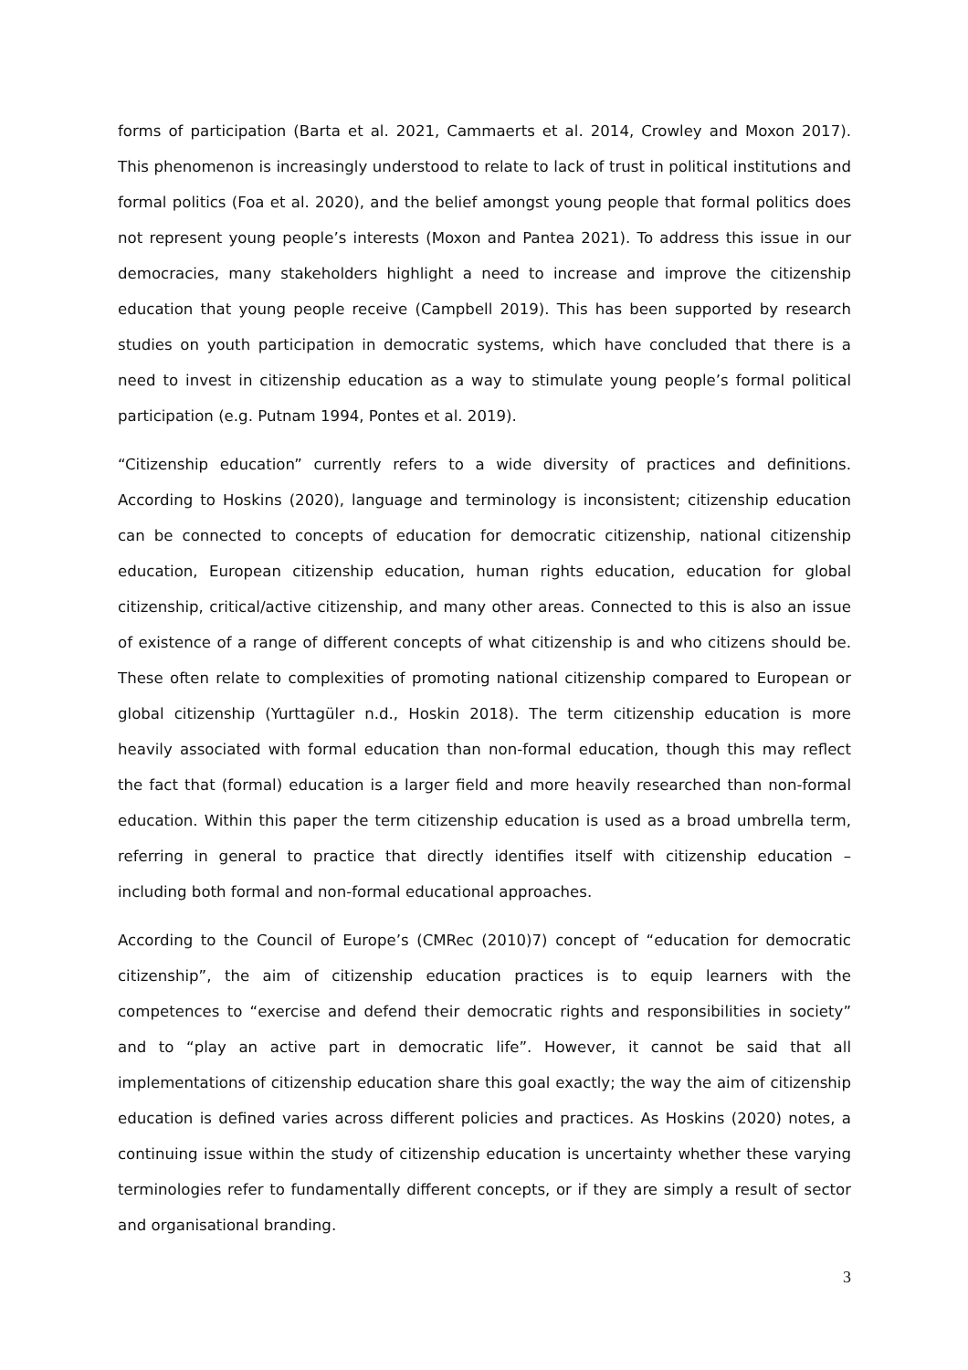forms of participation (Barta et al. 2021, Cammaerts et al. 2014, Crowley and Moxon 2017). This phenomenon is increasingly understood to relate to lack of trust in political institutions and formal politics (Foa et al. 2020), and the belief amongst young people that formal politics does not represent young people’s interests (Moxon and Pantea 2021). To address this issue in our democracies, many stakeholders highlight a need to increase and improve the citizenship education that young people receive (Campbell 2019). This has been supported by research studies on youth participation in democratic systems, which have concluded that there is a need to invest in citizenship education as a way to stimulate young people’s formal political participation (e.g. Putnam 1994, Pontes et al. 2019).
“Citizenship education” currently refers to a wide diversity of practices and definitions. According to Hoskins (2020), language and terminology is inconsistent; citizenship education can be connected to concepts of education for democratic citizenship, national citizenship education, European citizenship education, human rights education, education for global citizenship, critical/active citizenship, and many other areas. Connected to this is also an issue of existence of a range of different concepts of what citizenship is and who citizens should be. These often relate to complexities of promoting national citizenship compared to European or global citizenship (Yurttagüler n.d., Hoskin 2018). The term citizenship education is more heavily associated with formal education than non-formal education, though this may reflect the fact that (formal) education is a larger field and more heavily researched than non-formal education. Within this paper the term citizenship education is used as a broad umbrella term, referring in general to practice that directly identifies itself with citizenship education – including both formal and non-formal educational approaches.
According to the Council of Europe’s (CMRec (2010)7) concept of “education for democratic citizenship”, the aim of citizenship education practices is to equip learners with the competences to “exercise and defend their democratic rights and responsibilities in society” and to “play an active part in democratic life”. However, it cannot be said that all implementations of citizenship education share this goal exactly; the way the aim of citizenship education is defined varies across different policies and practices. As Hoskins (2020) notes, a continuing issue within the study of citizenship education is uncertainty whether these varying terminologies refer to fundamentally different concepts, or if they are simply a result of sector and organisational branding.
3